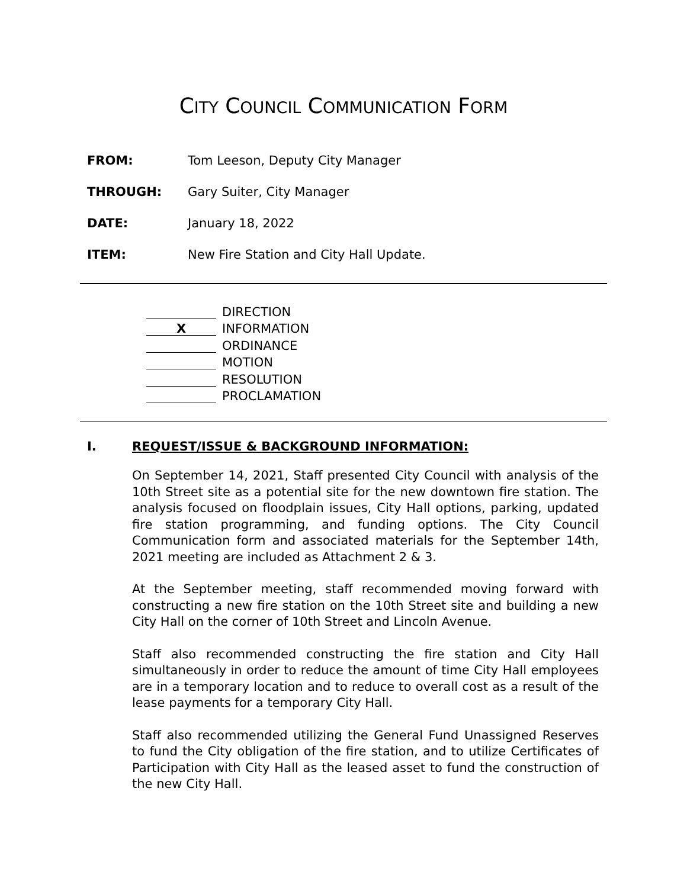CITY COUNCIL COMMUNICATION FORM
FROM: Tom Leeson, Deputy City Manager
THROUGH: Gary Suiter, City Manager
DATE: January 18, 2022
ITEM: New Fire Station and City Hall Update.
DIRECTION
X INFORMATION
ORDINANCE
MOTION
RESOLUTION
PROCLAMATION
I. REQUEST/ISSUE & BACKGROUND INFORMATION:
On September 14, 2021, Staff presented City Council with analysis of the 10th Street site as a potential site for the new downtown fire station. The analysis focused on floodplain issues, City Hall options, parking, updated fire station programming, and funding options. The City Council Communication form and associated materials for the September 14th, 2021 meeting are included as Attachment 2 & 3.
At the September meeting, staff recommended moving forward with constructing a new fire station on the 10th Street site and building a new City Hall on the corner of 10th Street and Lincoln Avenue.
Staff also recommended constructing the fire station and City Hall simultaneously in order to reduce the amount of time City Hall employees are in a temporary location and to reduce to overall cost as a result of the lease payments for a temporary City Hall.
Staff also recommended utilizing the General Fund Unassigned Reserves to fund the City obligation of the fire station, and to utilize Certificates of Participation with City Hall as the leased asset to fund the construction of the new City Hall.